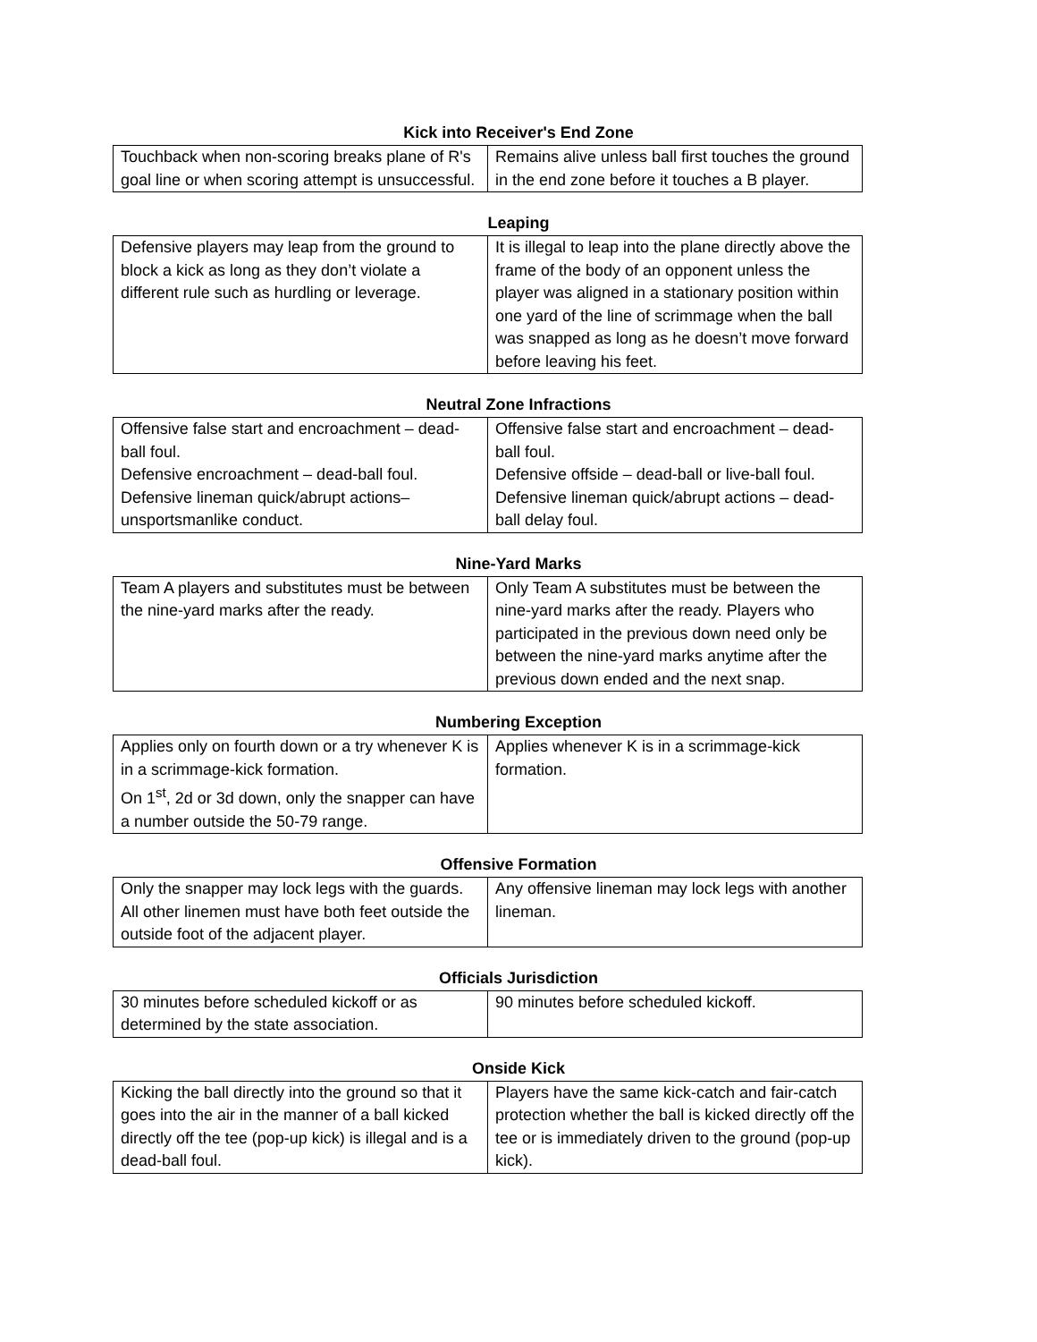Kick into Receiver's End Zone
| Touchback when non-scoring breaks plane of R's goal line or when scoring attempt is unsuccessful. | Remains alive unless ball first touches the ground in the end zone before it touches a B player. |
Leaping
| Defensive players may leap from the ground to block a kick as long as they don’t violate a different rule such as hurdling or leverage. | It is illegal to leap into the plane directly above the frame of the body of an opponent unless the player was aligned in a stationary position within one yard of the line of scrimmage when the ball was snapped as long as he doesn’t move forward before leaving his feet. |
Neutral Zone Infractions
| Offensive false start and encroachment – dead-ball foul. Defensive encroachment – dead-ball foul. Defensive lineman quick/abrupt actions– unsportsmanlike conduct. | Offensive false start and encroachment – dead-ball foul. Defensive offside – dead-ball or live-ball foul. Defensive lineman quick/abrupt actions – dead-ball delay foul. |
Nine-Yard Marks
| Team A players and substitutes must be between the nine-yard marks after the ready. | Only Team A substitutes must be between the nine-yard marks after the ready. Players who participated in the previous down need only be between the nine-yard marks anytime after the previous down ended and the next snap. |
Numbering Exception
| Applies only on fourth down or a try whenever K is in a scrimmage-kick formation. On 1<sup>st</sup>, 2d or 3d down, only the snapper can have a number outside the 50-79 range. | Applies whenever K is in a scrimmage-kick formation. |
Offensive Formation
| Only the snapper may lock legs with the guards. All other linemen must have both feet outside the outside foot of the adjacent player. | Any offensive lineman may lock legs with another lineman. |
Officials Jurisdiction
| 30 minutes before scheduled kickoff or as determined by the state association. | 90 minutes before scheduled kickoff. |
Onside Kick
| Kicking the ball directly into the ground so that it goes into the air in the manner of a ball kicked directly off the tee (pop-up kick) is illegal and is a dead-ball foul. | Players have the same kick-catch and fair-catch protection whether the ball is kicked directly off the tee or is immediately driven to the ground (pop-up kick). |